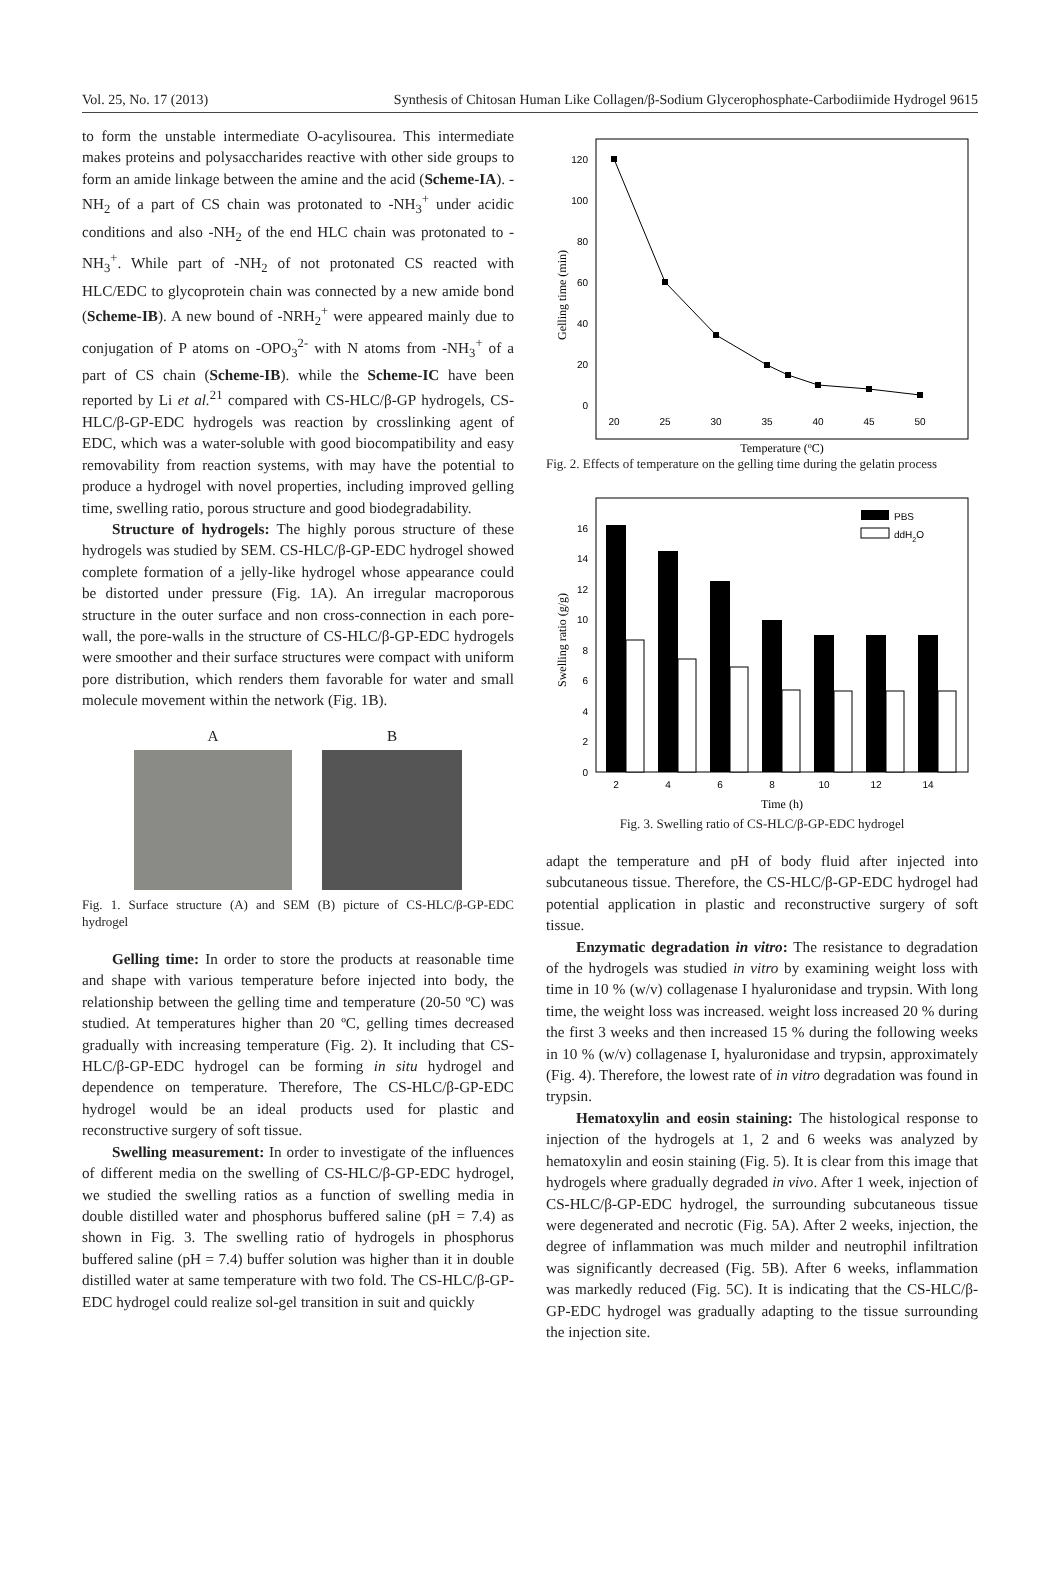Vol. 25, No. 17 (2013) Synthesis of Chitosan Human Like Collagen/β-Sodium Glycerophosphate-Carbodiimide Hydrogel 9615
to form the unstable intermediate O-acylisourea. This intermediate makes proteins and polysaccharides reactive with other side groups to form an amide linkage between the amine and the acid (Scheme-IA). -NH<sub>2</sub> of a part of CS chain was protonated to -NH<sub>3</sub><sup>+</sup> under acidic conditions and also -NH<sub>2</sub> of the end HLC chain was protonated to -NH<sub>3</sub><sup>+</sup>. While part of -NH<sub>2</sub> of not protonated CS reacted with HLC/EDC to glycoprotein chain was connected by a new amide bond (Scheme-IB). A new bound of -NRH<sub>2</sub><sup>+</sup> were appeared mainly due to conjugation of P atoms on -OPO<sub>3</sub><sup>2-</sup> with N atoms from -NH<sub>3</sub><sup>+</sup> of a part of CS chain (Scheme-IB). while the Scheme-IC have been reported by Li et al.<sup>21</sup> compared with CS-HLC/β-GP hydrogels, CS-HLC/β-GP-EDC hydrogels was reaction by crosslinking agent of EDC, which was a water-soluble with good biocompatibility and easy removability from reaction systems, with may have the potential to produce a hydrogel with novel properties, including improved gelling time, swelling ratio, porous structure and good biodegradability.
Structure of hydrogels: The highly porous structure of these hydrogels was studied by SEM. CS-HLC/β-GP-EDC hydrogel showed complete formation of a jelly-like hydrogel whose appearance could be distorted under pressure (Fig. 1A). An irregular macroporous structure in the outer surface and non cross-connection in each pore-wall, the pore-walls in the structure of CS-HLC/β-GP-EDC hydrogels were smoother and their surface structures were compact with uniform pore distribution, which renders them favorable for water and small molecule movement within the network (Fig. 1B).
A B
Fig. 1. Surface structure (A) and SEM (B) picture of CS-HLC/β-GP-EDC hydrogel
Gelling time: In order to store the products at reasonable time and shape with various temperature before injected into body, the relationship between the gelling time and temperature (20-50 ºC) was studied. At temperatures higher than 20 ºC, gelling times decreased gradually with increasing temperature (Fig. 2). It including that CS-HLC/β-GP-EDC hydrogel can be forming in situ hydrogel and dependence on temperature. Therefore, The CS-HLC/β-GP-EDC hydrogel would be an ideal products used for plastic and reconstructive surgery of soft tissue.
Swelling measurement: In order to investigate of the influences of different media on the swelling of CS-HLC/β-GP-EDC hydrogel, we studied the swelling ratios as a function of swelling media in double distilled water and phosphorus buffered saline (pH = 7.4) as shown in Fig. 3. The swelling ratio of hydrogels in phosphorus buffered saline (pH = 7.4) buffer solution was higher than it in double distilled water at same temperature with two fold. The CS-HLC/β-GP-EDC hydrogel could realize sol-gel transition in suit and quickly
Gelling time (min)
120
100
80
60
40
20
0
20
25
30
35
40
45
50
Temperature (oC)
Fig. 2. Effects of temperature on the gelling time during the gelatin process
Swelling ratio (g/g)
0
2
4
6
8
10
12
14
16
PBS
ddH2O
2
4
6
8
10
12
14
Time (h)
Fig. 3. Swelling ratio of CS-HLC/β-GP-EDC hydrogel
adapt the temperature and pH of body fluid after injected into subcutaneous tissue. Therefore, the CS-HLC/β-GP-EDC hydrogel had potential application in plastic and reconstructive surgery of soft tissue.
Enzymatic degradation in vitro: The resistance to degradation of the hydrogels was studied in vitro by examining weight loss with time in 10 % (w/v) collagenase I hyaluronidase and trypsin. With long time, the weight loss was increased. weight loss increased 20 % during the first 3 weeks and then increased 15 % during the following weeks in 10 % (w/v) collagenase I, hyaluronidase and trypsin, approximately (Fig. 4). Therefore, the lowest rate of in vitro degradation was found in trypsin.
Hematoxylin and eosin staining: The histological response to injection of the hydrogels at 1, 2 and 6 weeks was analyzed by hematoxylin and eosin staining (Fig. 5). It is clear from this image that hydrogels where gradually degraded in vivo. After 1 week, injection of CS-HLC/β-GP-EDC hydrogel, the surrounding subcutaneous tissue were degenerated and necrotic (Fig. 5A). After 2 weeks, injection, the degree of inflammation was much milder and neutrophil infiltration was significantly decreased (Fig. 5B). After 6 weeks, inflammation was markedly reduced (Fig. 5C). It is indicating that the CS-HLC/β-GP-EDC hydrogel was gradually adapting to the tissue surrounding the injection site.